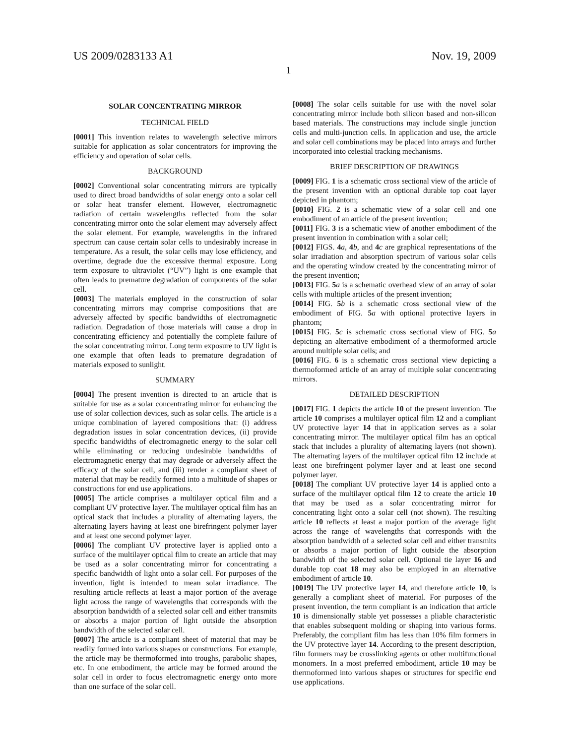US 2009/0283133 A1 Nov. 19, 2009
1
SOLAR CONCENTRATING MIRROR
TECHNICAL FIELD
[0001] This invention relates to wavelength selective mirrors suitable for application as solar concentrators for improving the efficiency and operation of solar cells.
BACKGROUND
[0002] Conventional solar concentrating mirrors are typically used to direct broad bandwidths of solar energy onto a solar cell or solar heat transfer element. However, electromagnetic radiation of certain wavelengths reflected from the solar concentrating mirror onto the solar element may adversely affect the solar element. For example, wavelengths in the infrared spectrum can cause certain solar cells to undesirably increase in temperature. As a result, the solar cells may lose efficiency, and overtime, degrade due the excessive thermal exposure. Long term exposure to ultraviolet (“UV”) light is one example that often leads to premature degradation of components of the solar cell.
[0003] The materials employed in the construction of solar concentrating mirrors may comprise compositions that are adversely affected by specific bandwidths of electromagnetic radiation. Degradation of those materials will cause a drop in concentrating efficiency and potentially the complete failure of the solar concentrating mirror. Long term exposure to UV light is one example that often leads to premature degradation of materials exposed to sunlight.
SUMMARY
[0004] The present invention is directed to an article that is suitable for use as a solar concentrating mirror for enhancing the use of solar collection devices, such as solar cells. The article is a unique combination of layered compositions that: (i) address degradation issues in solar concentration devices, (ii) provide specific bandwidths of electromagnetic energy to the solar cell while eliminating or reducing undesirable bandwidths of electromagnetic energy that may degrade or adversely affect the efficacy of the solar cell, and (iii) render a compliant sheet of material that may be readily formed into a multitude of shapes or constructions for end use applications.
[0005] The article comprises a multilayer optical film and a compliant UV protective layer. The multilayer optical film has an optical stack that includes a plurality of alternating layers, the alternating layers having at least one birefringent polymer layer and at least one second polymer layer.
[0006] The compliant UV protective layer is applied onto a surface of the multilayer optical film to create an article that may be used as a solar concentrating mirror for concentrating a specific bandwidth of light onto a solar cell. For purposes of the invention, light is intended to mean solar irradiance. The resulting article reflects at least a major portion of the average light across the range of wavelengths that corresponds with the absorption bandwidth of a selected solar cell and either transmits or absorbs a major portion of light outside the absorption bandwidth of the selected solar cell.
[0007] The article is a compliant sheet of material that may be readily formed into various shapes or constructions. For example, the article may be thermoformed into troughs, parabolic shapes, etc. In one embodiment, the article may be formed around the solar cell in order to focus electromagnetic energy onto more than one surface of the solar cell.
[0008] The solar cells suitable for use with the novel solar concentrating mirror include both silicon based and non-silicon based materials. The constructions may include single junction cells and multi-junction cells. In application and use, the article and solar cell combinations may be placed into arrays and further incorporated into celestial tracking mechanisms.
BRIEF DESCRIPTION OF DRAWINGS
[0009] FIG. 1 is a schematic cross sectional view of the article of the present invention with an optional durable top coat layer depicted in phantom;
[0010] FIG. 2 is a schematic view of a solar cell and one embodiment of an article of the present invention;
[0011] FIG. 3 is a schematic view of another embodiment of the present invention in combination with a solar cell;
[0012] FIGS. 4 a, 4 b, and 4 c are graphical representations of the solar irradiation and absorption spectrum of various solar cells and the operating window created by the concentrating mirror of the present invention;
[0013] FIG. 5 a is a schematic overhead view of an array of solar cells with multiple articles of the present invention;
[0014] FIG. 5 b is a schematic cross sectional view of the embodiment of FIG. 5 a with optional protective layers in phantom;
[0015] FIG. 5 c is schematic cross sectional view of FIG. 5 a depicting an alternative embodiment of a thermoformed article around multiple solar cells; and
[0016] FIG. 6 is a schematic cross sectional view depicting a thermoformed article of an array of multiple solar concentrating mirrors.
DETAILED DESCRIPTION
[0017] FIG. 1 depicts the article 10 of the present invention. The article 10 comprises a multilayer optical film 12 and a compliant UV protective layer 14 that in application serves as a solar concentrating mirror. The multilayer optical film has an optical stack that includes a plurality of alternating layers (not shown). The alternating layers of the multilayer optical film 12 include at least one birefringent polymer layer and at least one second polymer layer.
[0018] The compliant UV protective layer 14 is applied onto a surface of the multilayer optical film 12 to create the article 10 that may be used as a solar concentrating mirror for concentrating light onto a solar cell (not shown). The resulting article 10 reflects at least a major portion of the average light across the range of wavelengths that corresponds with the absorption bandwidth of a selected solar cell and either transmits or absorbs a major portion of light outside the absorption bandwidth of the selected solar cell. Optional tie layer 16 and durable top coat 18 may also be employed in an alternative embodiment of article 10.
[0019] The UV protective layer 14, and therefore article 10, is generally a compliant sheet of material. For purposes of the present invention, the term compliant is an indication that article 10 is dimensionally stable yet possesses a pliable characteristic that enables subsequent molding or shaping into various forms. Preferably, the compliant film has less than 10% film formers in the UV protective layer 14. According to the present description, film formers may be crosslinking agents or other multifunctional monomers. In a most preferred embodiment, article 10 may be thermoformed into various shapes or structures for specific end use applications.